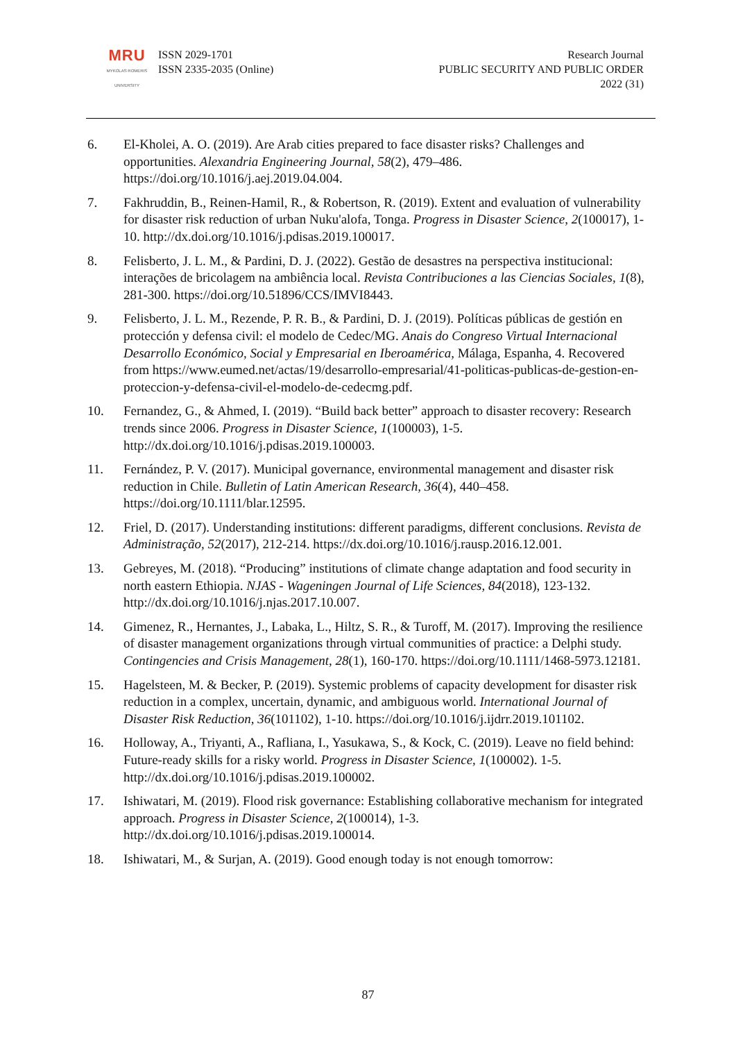MRU
MYKOLAS ROMERIS
UNIVERSITY
ISSN 2029-1701
ISSN 2335-2035 (Online)
Research Journal
PUBLIC SECURITY AND PUBLIC ORDER
2022 (31)
6. El-Kholei, A. O. (2019). Are Arab cities prepared to face disaster risks? Challenges and opportunities. Alexandria Engineering Journal, 58(2), 479–486. https://doi.org/10.1016/j.aej.2019.04.004.
7. Fakhruddin, B., Reinen-Hamil, R., & Robertson, R. (2019). Extent and evaluation of vulnerability for disaster risk reduction of urban Nuku'alofa, Tonga. Progress in Disaster Science, 2(100017), 1-10. http://dx.doi.org/10.1016/j.pdisas.2019.100017.
8. Felisberto, J. L. M., & Pardini, D. J. (2022). Gestão de desastres na perspectiva institucional: interações de bricolagem na ambiência local. Revista Contribuciones a las Ciencias Sociales, 1(8), 281-300. https://doi.org/10.51896/CCS/IMVI8443.
9. Felisberto, J. L. M., Rezende, P. R. B., & Pardini, D. J. (2019). Políticas públicas de gestión en protección y defensa civil: el modelo de Cedec/MG. Anais do Congreso Virtual Internacional Desarrollo Económico, Social y Empresarial en Iberoamérica, Málaga, Espanha, 4. Recovered from https://www.eumed.net/actas/19/desarrollo-empresarial/41-politicas-publicas-de-gestion-en-proteccion-y-defensa-civil-el-modelo-de-cedecmg.pdf.
10. Fernandez, G., & Ahmed, I. (2019). “Build back better” approach to disaster recovery: Research trends since 2006. Progress in Disaster Science, 1(100003), 1-5. http://dx.doi.org/10.1016/j.pdisas.2019.100003.
11. Fernández, P. V. (2017). Municipal governance, environmental management and disaster risk reduction in Chile. Bulletin of Latin American Research, 36(4), 440–458. https://doi.org/10.1111/blar.12595.
12. Friel, D. (2017). Understanding institutions: different paradigms, different conclusions. Revista de Administração, 52(2017), 212-214. https://dx.doi.org/10.1016/j.rausp.2016.12.001.
13. Gebreyes, M. (2018). “Producing” institutions of climate change adaptation and food security in north eastern Ethiopia. NJAS - Wageningen Journal of Life Sciences, 84(2018), 123-132. http://dx.doi.org/10.1016/j.njas.2017.10.007.
14. Gimenez, R., Hernantes, J., Labaka, L., Hiltz, S. R., & Turoff, M. (2017). Improving the resilience of disaster management organizations through virtual communities of practice: a Delphi study. Contingencies and Crisis Management, 28(1), 160-170. https://doi.org/10.1111/1468-5973.12181.
15. Hagelsteen, M. & Becker, P. (2019). Systemic problems of capacity development for disaster risk reduction in a complex, uncertain, dynamic, and ambiguous world. International Journal of Disaster Risk Reduction, 36(101102), 1-10. https://doi.org/10.1016/j.ijdrr.2019.101102.
16. Holloway, A., Triyanti, A., Rafliana, I., Yasukawa, S., & Kock, C. (2019). Leave no field behind: Future-ready skills for a risky world. Progress in Disaster Science, 1(100002). 1-5. http://dx.doi.org/10.1016/j.pdisas.2019.100002.
17. Ishiwatari, M. (2019). Flood risk governance: Establishing collaborative mechanism for integrated approach. Progress in Disaster Science, 2(100014), 1-3. http://dx.doi.org/10.1016/j.pdisas.2019.100014.
18. Ishiwatari, M., & Surjan, A. (2019). Good enough today is not enough tomorrow:
87